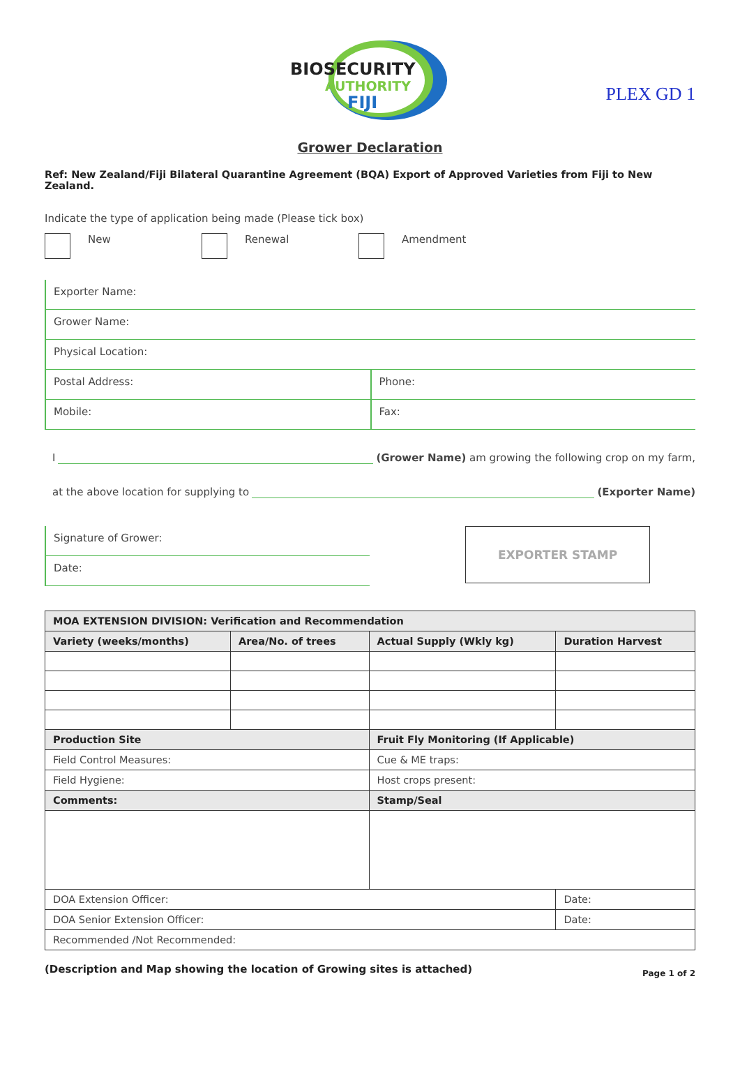PLEX GD 1
BIOSECURITY
AUTHORITY
FIJI
Grower Declaration
Ref: New Zealand/Fiji Bilateral Quarantine Agreement (BQA) Export of Approved Varieties from Fiji to New Zealand.
Indicate the type of application being made (Please tick box)
New Renewal Amendment
Exporter Name:
Grower Name:
Physical Location:
Postal Address: Phone:
Mobile: Fax:
I (Grower Name) am growing the following crop on my farm,
at the above location for supplying to (Exporter Name)
Signature of Grower:
Date:
EXPORTER STAMP
| MOA EXTENSION DIVISION: Verification and Recommendation | | | | |
| --- | --- | --- | --- | --- |
| Variety (weeks/months) | Area/No. of trees | Actual Supply (Wkly kg) | Duration Harvest | |
| Production Site | | Fruit Fly Monitoring (If Applicable) | | |
| Field Control Measures: | | Cue & ME traps: | | |
| Field Hygiene: | | Host crops present: | | |
| Comments: | | Stamp/Seal | | |
| DOA Extension Officer: | | | | Date: |
| DOA Senior Extension Officer: | | | | Date: |
| Recommended /Not Recommended: | | | | |
(Description and Map showing the location of Growing sites is attached) Page 1 of 2